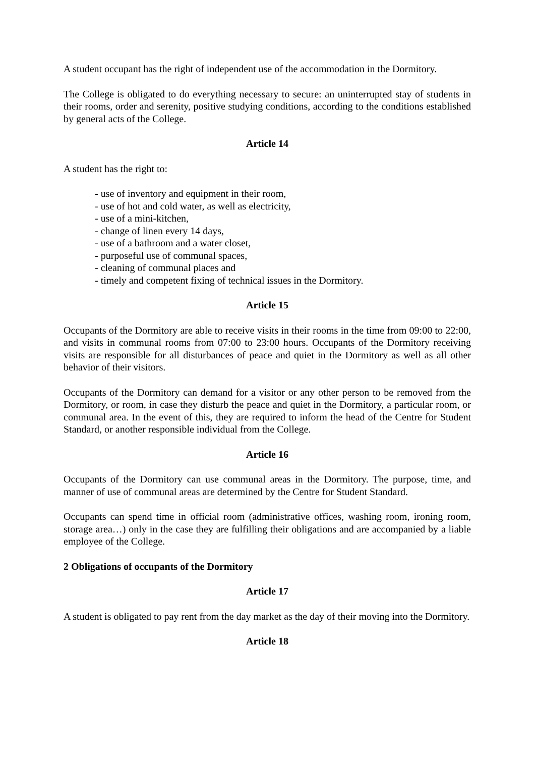A student occupant has the right of independent use of the accommodation in the Dormitory.
The College is obligated to do everything necessary to secure: an uninterrupted stay of students in their rooms, order and serenity, positive studying conditions, according to the conditions established by general acts of the College.
Article 14
A student has the right to:
- use of inventory and equipment in their room,
- use of hot and cold water, as well as electricity,
- use of a mini-kitchen,
- change of linen every 14 days,
- use of a bathroom and a water closet,
- purposeful use of communal spaces,
- cleaning of communal places and
- timely and competent fixing of technical issues in the Dormitory.
Article 15
Occupants of the Dormitory are able to receive visits in their rooms in the time from 09:00 to 22:00, and visits in communal rooms from 07:00 to 23:00 hours. Occupants of the Dormitory receiving visits are responsible for all disturbances of peace and quiet in the Dormitory as well as all other behavior of their visitors.
Occupants of the Dormitory can demand for a visitor or any other person to be removed from the Dormitory, or room, in case they disturb the peace and quiet in the Dormitory, a particular room, or communal area. In the event of this, they are required to inform the head of the Centre for Student Standard, or another responsible individual from the College.
Article 16
Occupants of the Dormitory can use communal areas in the Dormitory. The purpose, time, and manner of use of communal areas are determined by the Centre for Student Standard.
Occupants can spend time in official room (administrative offices, washing room, ironing room, storage area…) only in the case they are fulfilling their obligations and are accompanied by a liable employee of the College.
2 Obligations of occupants of the Dormitory
Article 17
A student is obligated to pay rent from the day market as the day of their moving into the Dormitory.
Article 18